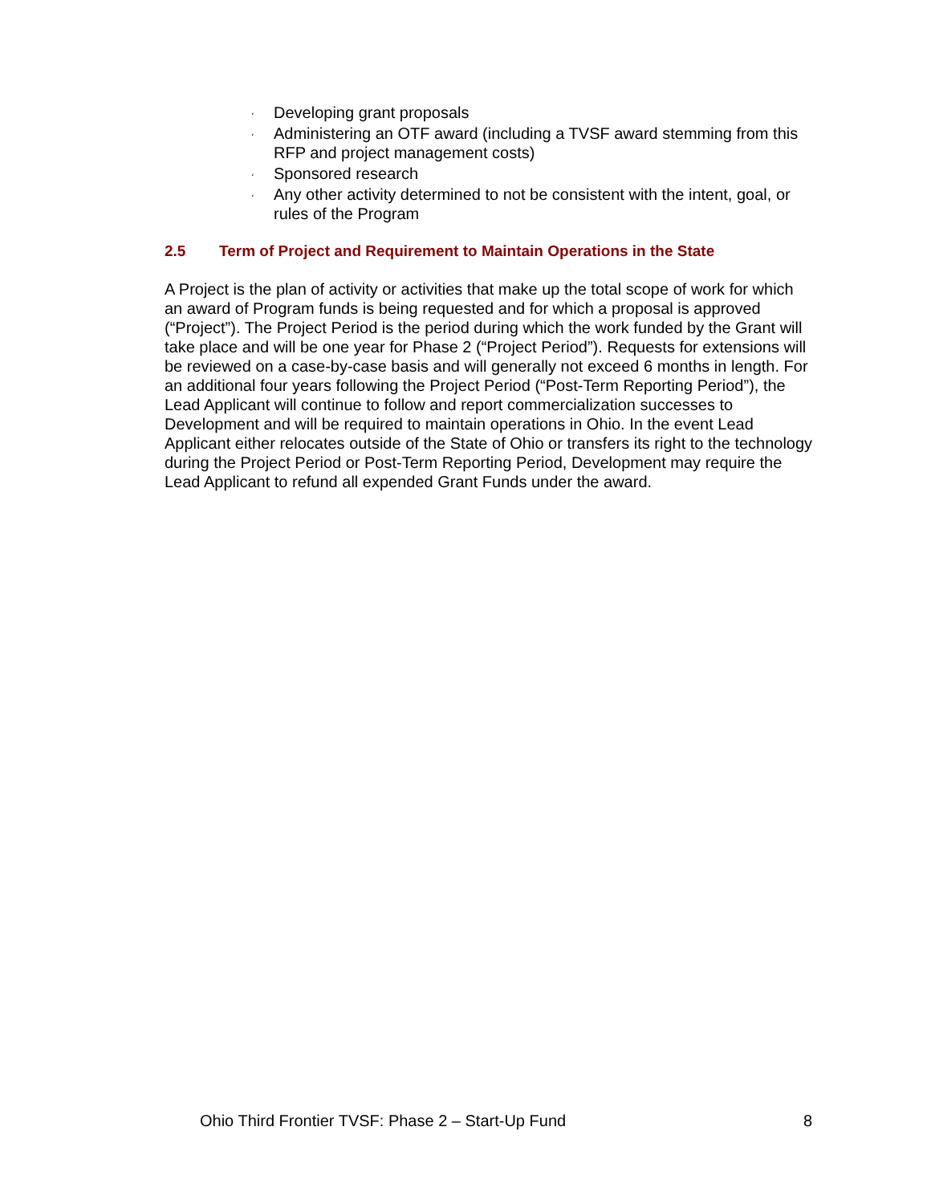، Developing grant proposals
، Administering an OTF award (including a TVSF award stemming from this RFP and project management costs)
، Sponsored research
، Any other activity determined to not be consistent with the intent, goal, or rules of the Program
2.5 Term of Project and Requirement to Maintain Operations in the State
A Project is the plan of activity or activities that make up the total scope of work for which an award of Program funds is being requested and for which a proposal is approved (“Project”). The Project Period is the period during which the work funded by the Grant will take place and will be one year for Phase 2 (“Project Period”). Requests for extensions will be reviewed on a case-by-case basis and will generally not exceed 6 months in length. For an additional four years following the Project Period (“Post-Term Reporting Period”), the Lead Applicant will continue to follow and report commercialization successes to Development and will be required to maintain operations in Ohio. In the event Lead Applicant either relocates outside of the State of Ohio or transfers its right to the technology during the Project Period or Post-Term Reporting Period, Development may require the Lead Applicant to refund all expended Grant Funds under the award.
Ohio Third Frontier TVSF: Phase 2 – Start-Up Fund 8